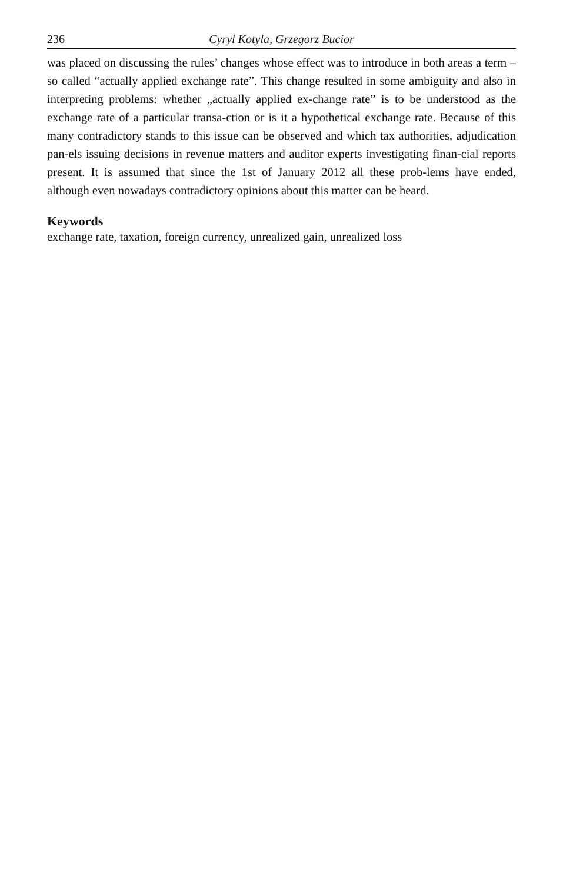236 Cyryl Kotyla, Grzegorz Bucior
was placed on discussing the rules’ changes whose effect was to introduce in both areas a term – so called “actually applied exchange rate”. This change resulted in some ambiguity and also in interpreting problems: whether „actually applied ex-change rate” is to be understood as the exchange rate of a particular transa-ction or is it a hypothetical exchange rate. Because of this many contradictory stands to this issue can be observed and which tax authorities, adjudication pan-els issuing decisions in revenue matters and auditor experts investigating finan-cial reports present. It is assumed that since the 1st of January 2012 all these prob-lems have ended, although even nowadays contradictory opinions about this matter can be heard.
Keywords
exchange rate, taxation, foreign currency, unrealized gain, unrealized loss